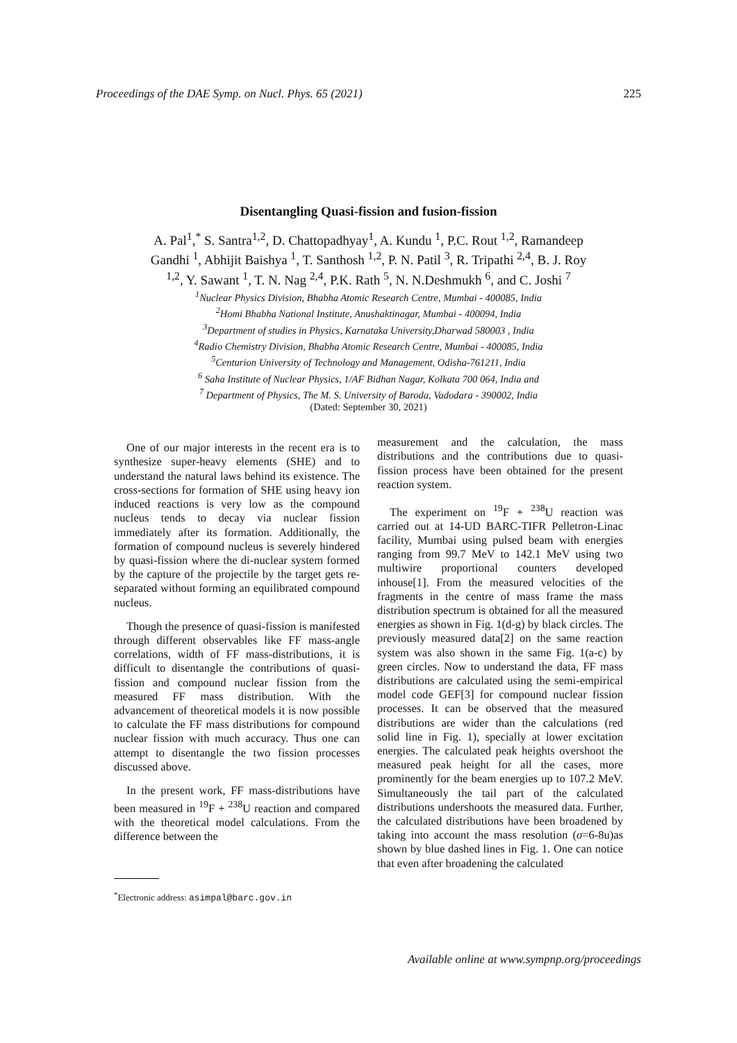Proceedings of the DAE Symp. on Nucl. Phys. 65 (2021) 225
Disentangling Quasi-fission and fusion-fission
A. Pal<sup>1</sup>,<sup>*</sup> S. Santra<sup>1,2</sup>, D. Chattopadhyay<sup>1</sup>, A. Kundu <sup>1</sup>, P.C. Rout <sup>1,2</sup>, Ramandeep Gandhi <sup>1</sup>, Abhijit Baishya <sup>1</sup>, T. Santhosh <sup>1,2</sup>, P. N. Patil <sup>3</sup>, R. Tripathi <sup>2,4</sup>, B. J. Roy <sup>1,2</sup>, Y. Sawant <sup>1</sup>, T. N. Nag <sup>2,4</sup>, P.K. Rath <sup>5</sup>, N. N.Deshmukh <sup>6</sup>, and C. Joshi <sup>7</sup>
<sup>1</sup> Nuclear Physics Division, Bhabha Atomic Research Centre, Mumbai - 400085, India
<sup>2</sup> Homi Bhabha National Institute, Anushaktinagar, Mumbai - 400094, India
<sup>3</sup> Department of studies in Physics, Karnataka University,Dharwad 580003 , India
<sup>4</sup> Radio Chemistry Division, Bhabha Atomic Research Centre, Mumbai - 400085, India
<sup>5</sup> Centurion University of Technology and Management, Odisha-761211, India
<sup>6</sup> Saha Institute of Nuclear Physics, 1/AF Bidhan Nagar, Kolkata 700 064, India and
<sup>7</sup> Department of Physics, The M. S. University of Baroda, Vadodara - 390002, India
(Dated: September 30, 2021)
One of our major interests in the recent era is to synthesize super-heavy elements (SHE) and to understand the natural laws behind its existence. The cross-sections for formation of SHE using heavy ion induced reactions is very low as the compound nucleus tends to decay via nuclear fission immediately after its formation. Additionally, the formation of compound nucleus is severely hindered by quasi-fission where the di-nuclear system formed by the capture of the projectile by the target gets re-separated without forming an equilibrated compound nucleus.
Though the presence of quasi-fission is manifested through different observables like FF mass-angle correlations, width of FF mass-distributions, it is difficult to disentangle the contributions of quasi-fission and compound nuclear fission from the measured FF mass distribution. With the advancement of theoretical models it is now possible to calculate the FF mass distributions for compound nuclear fission with much accuracy. Thus one can attempt to disentangle the two fission processes discussed above.
In the present work, FF mass-distributions have been measured in <sup>19</sup>F + <sup>238</sup>U reaction and compared with the theoretical model calculations. From the difference between the
<sup>*</sup> Electronic address: asimpal@barc.gov.in
measurement and the calculation, the mass distributions and the contributions due to quasi-fission process have been obtained for the present reaction system.
The experiment on <sup>19</sup>F + <sup>238</sup>U reaction was carried out at 14-UD BARC-TIFR Pelletron-Linac facility, Mumbai using pulsed beam with energies ranging from 99.7 MeV to 142.1 MeV using two multiwire proportional counters developed inhouse[1]. From the measured velocities of the fragments in the centre of mass frame the mass distribution spectrum is obtained for all the measured energies as shown in Fig. 1(d-g) by black circles. The previously measured data[2] on the same reaction system was also shown in the same Fig. 1(a-c) by green circles. Now to understand the data, FF mass distributions are calculated using the semi-empirical model code GEF[3] for compound nuclear fission processes. It can be observed that the measured distributions are wider than the calculations (red solid line in Fig. 1), specially at lower excitation energies. The calculated peak heights overshoot the measured peak height for all the cases, more prominently for the beam energies up to 107.2 MeV. Simultaneously the tail part of the calculated distributions undershoots the measured data. Further, the calculated distributions have been broadened by taking into account the mass resolution (σ=6-8u)as shown by blue dashed lines in Fig. 1. One can notice that even after broadening the calculated
Available online at www.sympnp.org/proceedings